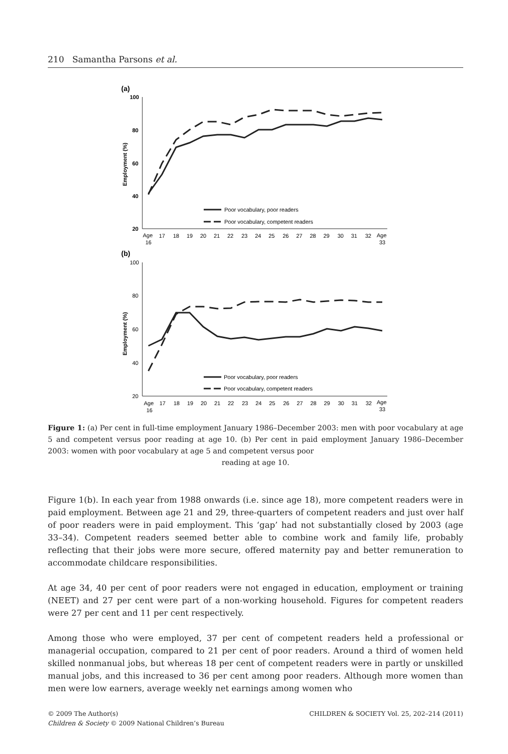210 Samantha Parsons et al.
(a)
100
80
60
40
20
Employment (%)
Poor vocabulary, poor readers
Poor vocabulary, competent readers
Age
16
17
18
19
20
21
22
23
24
25
26
27
28
29
30
31
32
Age
33
(b)
100
80
60
40
20
Employment (%)
Poor vocabulary, poor readers
Poor vocabulary, competent readers
Age
16
17
18
19
20
21
22
23
24
25
26
27
28
29
30
31
32
Age
33
Figure 1: (a) Per cent in full-time employment January 1986–December 2003: men with poor vocabulary at age 5 and competent versus poor reading at age 10. (b) Per cent in paid employment January 1986–December 2003: women with poor vocabulary at age 5 and competent versus poor
reading at age 10.
Figure 1(b). In each year from 1988 onwards (i.e. since age 18), more competent readers were in paid employment. Between age 21 and 29, three-quarters of competent readers and just over half of poor readers were in paid employment. This ‘gap’ had not substantially closed by 2003 (age 33–34). Competent readers seemed better able to combine work and family life, probably reflecting that their jobs were more secure, offered maternity pay and better remuneration to accommodate childcare responsibilities.
At age 34, 40 per cent of poor readers were not engaged in education, employment or training (NEET) and 27 per cent were part of a non-working household. Figures for competent readers were 27 per cent and 11 per cent respectively.
Among those who were employed, 37 per cent of competent readers held a professional or managerial occupation, compared to 21 per cent of poor readers. Around a third of women held skilled nonmanual jobs, but whereas 18 per cent of competent readers were in partly or unskilled manual jobs, and this increased to 36 per cent among poor readers. Although more women than men were low earners, average weekly net earnings among women who
© 2009 The Author(s)
Children & Society © 2009 National Children’s Bureau
CHILDREN & SOCIETY Vol. 25, 202–214 (2011)